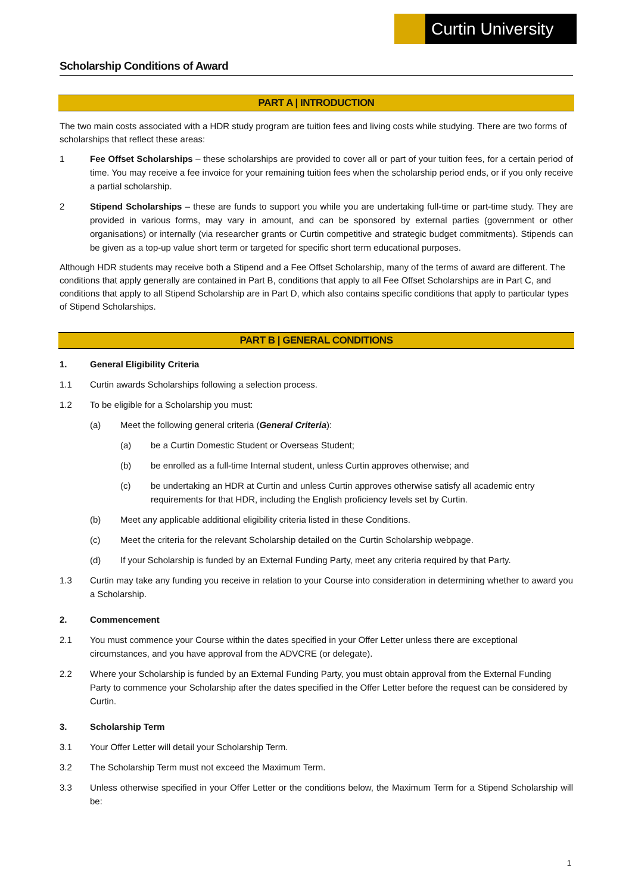Curtin University
Scholarship Conditions of Award
PART A | INTRODUCTION
The two main costs associated with a HDR study program are tuition fees and living costs while studying. There are two forms of scholarships that reflect these areas:
1 Fee Offset Scholarships – these scholarships are provided to cover all or part of your tuition fees, for a certain period of time. You may receive a fee invoice for your remaining tuition fees when the scholarship period ends, or if you only receive a partial scholarship.
2 Stipend Scholarships – these are funds to support you while you are undertaking full-time or part-time study. They are provided in various forms, may vary in amount, and can be sponsored by external parties (government or other organisations) or internally (via researcher grants or Curtin competitive and strategic budget commitments). Stipends can be given as a top-up value short term or targeted for specific short term educational purposes.
Although HDR students may receive both a Stipend and a Fee Offset Scholarship, many of the terms of award are different. The conditions that apply generally are contained in Part B, conditions that apply to all Fee Offset Scholarships are in Part C, and conditions that apply to all Stipend Scholarship are in Part D, which also contains specific conditions that apply to particular types of Stipend Scholarships.
PART B | GENERAL CONDITIONS
1. General Eligibility Criteria
1.1 Curtin awards Scholarships following a selection process.
1.2 To be eligible for a Scholarship you must:
(a) Meet the following general criteria (General Criteria):
(a) be a Curtin Domestic Student or Overseas Student;
(b) be enrolled as a full-time Internal student, unless Curtin approves otherwise; and
(c) be undertaking an HDR at Curtin and unless Curtin approves otherwise satisfy all academic entry requirements for that HDR, including the English proficiency levels set by Curtin.
(b) Meet any applicable additional eligibility criteria listed in these Conditions.
(c) Meet the criteria for the relevant Scholarship detailed on the Curtin Scholarship webpage.
(d) If your Scholarship is funded by an External Funding Party, meet any criteria required by that Party.
1.3 Curtin may take any funding you receive in relation to your Course into consideration in determining whether to award you a Scholarship.
2. Commencement
2.1 You must commence your Course within the dates specified in your Offer Letter unless there are exceptional circumstances, and you have approval from the ADVCRE (or delegate).
2.2 Where your Scholarship is funded by an External Funding Party, you must obtain approval from the External Funding Party to commence your Scholarship after the dates specified in the Offer Letter before the request can be considered by Curtin.
3. Scholarship Term
3.1 Your Offer Letter will detail your Scholarship Term.
3.2 The Scholarship Term must not exceed the Maximum Term.
3.3 Unless otherwise specified in your Offer Letter or the conditions below, the Maximum Term for a Stipend Scholarship will be:
1